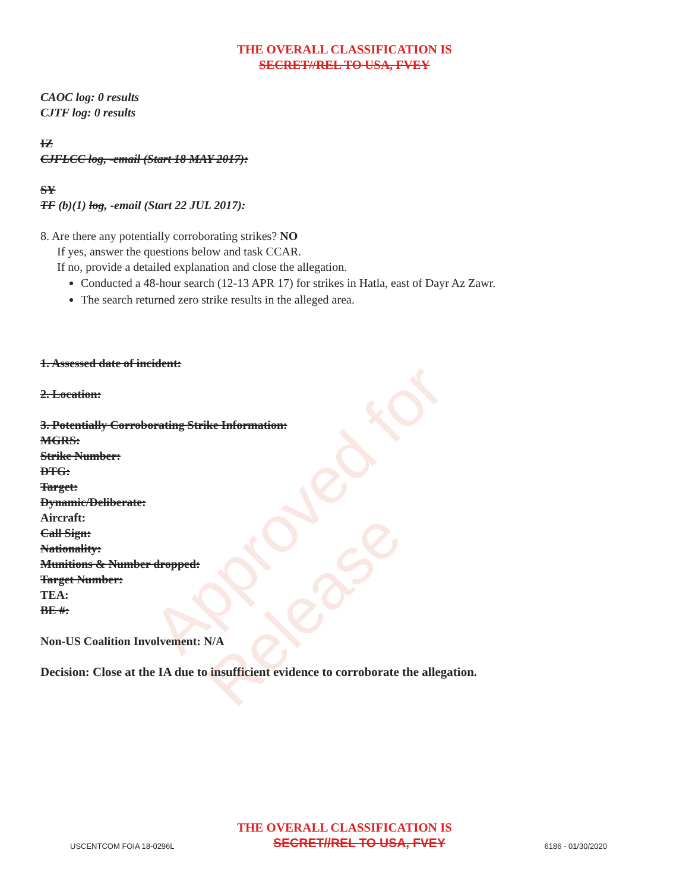Approved for Release
THE OVERALL CLASSIFICATION IS
SECRET//REL TO USA, FVEY
CAOC log: 0 results
CJTF log: 0 results
IZ
CJFLCC log, -email (Start 18 MAY 2017):
SY
TF (b)(1) log, -email (Start 22 JUL 2017):
8. Are there any potentially corroborating strikes? NO
If yes, answer the questions below and task CCAR.
If no, provide a detailed explanation and close the allegation.
Conducted a 48-hour search (12-13 APR 17) for strikes in Hatla, east of Dayr Az Zawr.
The search returned zero strike results in the alleged area.
1. Assessed date of incident:
2. Location:
3. Potentially Corroborating Strike Information:
MGRS:
Strike Number:
DTG:
Target:
Dynamic/Deliberate:
Aircraft:
Call Sign:
Nationality:
Munitions & Number dropped:
Target Number:
TEA:
BE #:
Non-US Coalition Involvement: N/A
Decision: Close at the IA due to insufficient evidence to corroborate the allegation.
THE OVERALL CLASSIFICATION IS
USCENTCOM FOIA 18-0296L SECRET//REL TO USA, FVEY 6186 - 01/30/2020